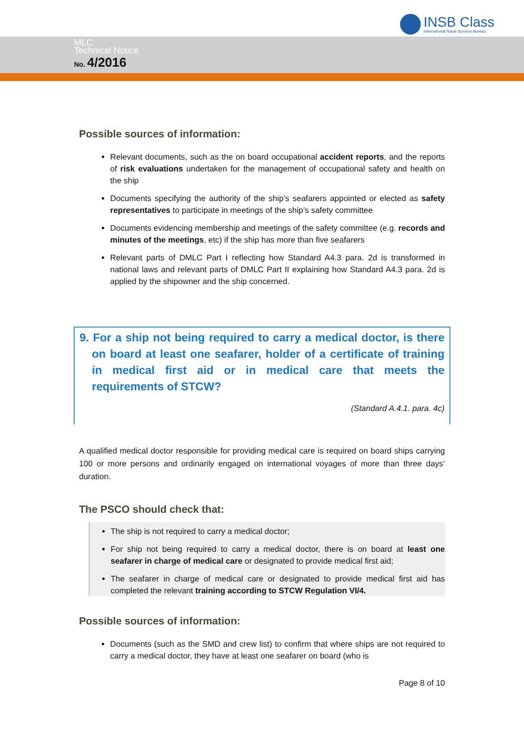INSB Class
International Naval Surveys Bureau
MLC
Technical Notice
No. 4/2016
Possible sources of information:
Relevant documents, such as the on board occupational accident reports, and the reports of risk evaluations undertaken for the management of occupational safety and health on the ship
Documents specifying the authority of the ship’s seafarers appointed or elected as safety representatives to participate in meetings of the ship’s safety committee
Documents evidencing membership and meetings of the safety committee (e.g. records and minutes of the meetings, etc) if the ship has more than five seafarers
Relevant parts of DMLC Part I reflecting how Standard A4.3 para. 2d is transformed in national laws and relevant parts of DMLC Part II explaining how Standard A4.3 para. 2d is applied by the shipowner and the ship concerned.
9. For a ship not being required to carry a medical doctor, is there on board at least one seafarer, holder of a certificate of training in medical first aid or in medical care that meets the requirements of STCW?
(Standard A.4.1. para. 4c)
A qualified medical doctor responsible for providing medical care is required on board ships carrying 100 or more persons and ordinarily engaged on international voyages of more than three days’ duration.
The PSCO should check that:
The ship is not required to carry a medical doctor;
For ship not being required to carry a medical doctor, there is on board at least one seafarer in charge of medical care or designated to provide medical first aid;
The seafarer in charge of medical care or designated to provide medical first aid has completed the relevant training according to STCW Regulation VI/4.
Possible sources of information:
Documents (such as the SMD and crew list) to confirm that where ships are not required to carry a medical doctor, they have at least one seafarer on board (who is
Page 8 of 10